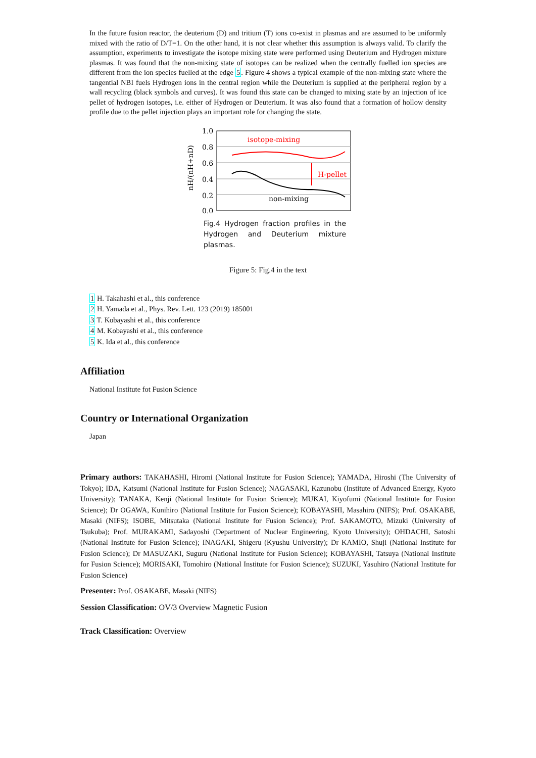In the future fusion reactor, the deuterium (D) and tritium (T) ions co-exist in plasmas and are assumed to be uniformly mixed with the ratio of D/T=1. On the other hand, it is not clear whether this assumption is always valid. To clarify the assumption, experiments to investigate the isotope mixing state were performed using Deuterium and Hydrogen mixture plasmas. It was found that the non-mixing state of isotopes can be realized when the centrally fuelled ion species are different from the ion species fuelled at the edge 5. Figure 4 shows a typical example of the non-mixing state where the tangential NBI fuels Hydrogen ions in the central region while the Deuterium is supplied at the peripheral region by a wall recycling (black symbols and curves). It was found this state can be changed to mixing state by an injection of ice pellet of hydrogen isotopes, i.e. either of Hydrogen or Deuterium. It was also found that a formation of hollow density profile due to the pellet injection plays an important role for changing the state.
1.0
0.8
0.6
0.4
0.2
0.0
nH/(nH+nD)
isotope-mixing
H-pellet
non-mixing
Fig.4 Hydrogen fraction profiles in the Hydrogen and Deuterium mixture plasmas.
Figure 5: Fig.4 in the text
1 H. Takahashi et al., this conference
2 H. Yamada et al., Phys. Rev. Lett. 123 (2019) 185001
3 T. Kobayashi et al., this conference
4 M. Kobayashi et al., this conference
5 K. Ida et al., this conference
Affiliation
National Institute fot Fusion Science
Country or International Organization
Japan
Primary authors: TAKAHASHI, Hiromi (National Institute for Fusion Science); YAMADA, Hiroshi (The University of Tokyo); IDA, Katsumi (National Institute for Fusion Science); NAGASAKI, Kazunobu (Institute of Advanced Energy, Kyoto University); TANAKA, Kenji (National Institute for Fusion Science); MUKAI, Kiyofumi (National Institute for Fusion Science); Dr OGAWA, Kunihiro (National Institute for Fusion Science); KOBAYASHI, Masahiro (NIFS); Prof. OSAKABE, Masaki (NIFS); ISOBE, Mitsutaka (National Institute for Fusion Science); Prof. SAKAMOTO, Mizuki (University of Tsukuba); Prof. MURAKAMI, Sadayoshi (Department of Nuclear Engineering, Kyoto University); OHDACHI, Satoshi (National Institute for Fusion Science); INAGAKI, Shigeru (Kyushu University); Dr KAMIO, Shuji (National Institute for Fusion Science); Dr MASUZAKI, Suguru (National Institute for Fusion Science); KOBAYASHI, Tatsuya (National Institute for Fusion Science); MORISAKI, Tomohiro (National Institute for Fusion Science); SUZUKI, Yasuhiro (National Institute for Fusion Science)
Presenter: Prof. OSAKABE, Masaki (NIFS)
Session Classification: OV/3 Overview Magnetic Fusion
Track Classification: Overview